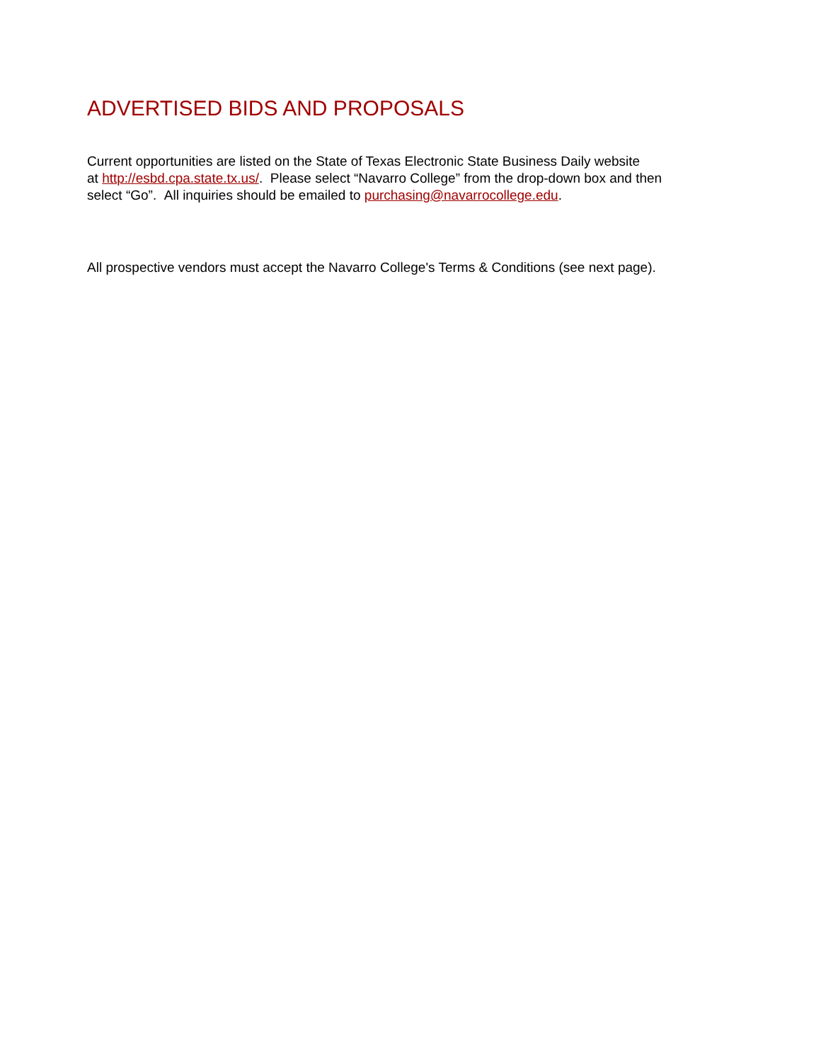ADVERTISED BIDS AND PROPOSALS
Current opportunities are listed on the State of Texas Electronic State Business Daily website
at http://esbd.cpa.state.tx.us/. Please select “Navarro College” from the drop-down box and then
select “Go”. All inquiries should be emailed to purchasing@navarrocollege.edu.
All prospective vendors must accept the Navarro College's Terms & Conditions (see next page).